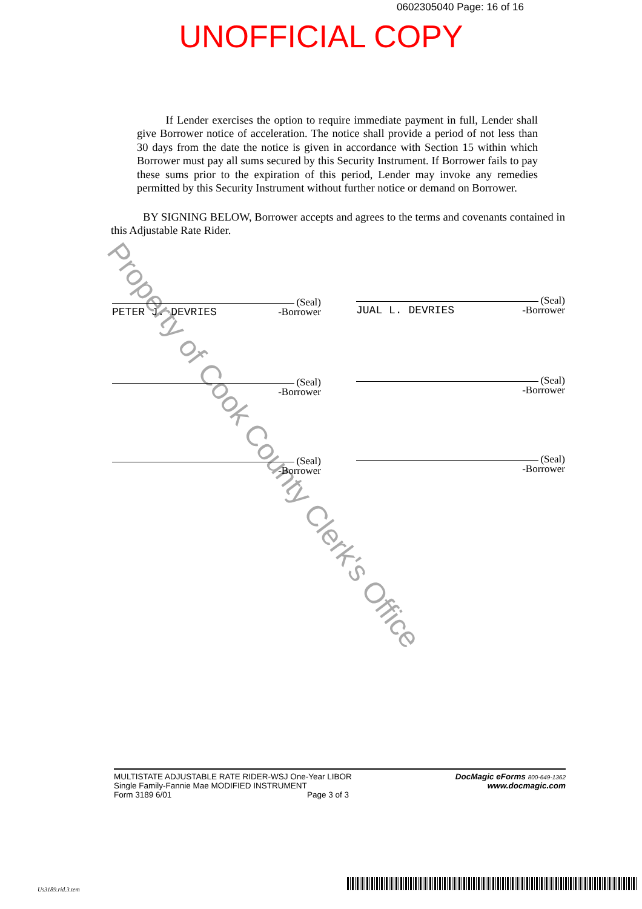0602305040 Page: 16 of 16
UNOFFICIAL COPY
Property of Cook County Clerk's Office
If Lender exercises the option to require immediate payment in full, Lender shall give Borrower notice of acceleration. The notice shall provide a period of not less than 30 days from the date the notice is given in accordance with Section 15 within which Borrower must pay all sums secured by this Security Instrument. If Borrower fails to pay these sums prior to the expiration of this period, Lender may invoke any remedies permitted by this Security Instrument without further notice or demand on Borrower.
BY SIGNING BELOW, Borrower accepts and agrees to the terms and covenants contained in this Adjustable Rate Rider.
(Seal)
PETER J. DEVRIES -Borrower
(Seal)
JUAL L. DEVRIES -Borrower
(Seal)
-Borrower
(Seal)
-Borrower
(Seal)
-Borrower
(Seal)
-Borrower
MULTISTATE ADJUSTABLE RATE RIDER-WSJ One-Year LIBOR
Single Family-Fannie Mae MODIFIED INSTRUMENT
Form 3189 6/01 Page 3 of 3
DocMagic eForms 800-649-1362
www.docmagic.com
Us3189.rid.3.tem